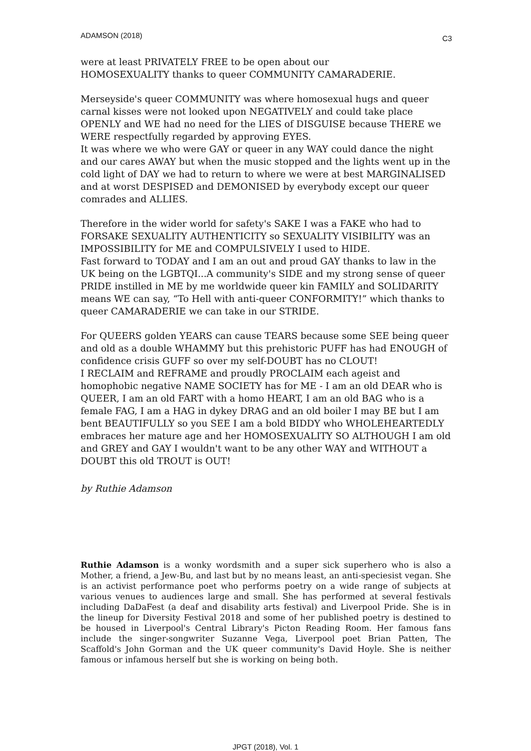ADAMSON (2018) C3
were at least PRIVATELY FREE to be open about our
HOMOSEXUALITY thanks to queer COMMUNITY CAMARADERIE.
Merseyside's queer COMMUNITY was where homosexual hugs and queer carnal kisses were not looked upon NEGATIVELY and could take place OPENLY and WE had no need for the LIES of DISGUISE because THERE we WERE respectfully regarded by approving EYES.
It was where we who were GAY or queer in any WAY could dance the night and our cares AWAY but when the music stopped and the lights went up in the cold light of DAY we had to return to where we were at best MARGINALISED and at worst DESPISED and DEMONISED by everybody except our queer comrades and ALLIES.
Therefore in the wider world for safety's SAKE I was a FAKE who had to FORSAKE SEXUALITY AUTHENTICITY so SEXUALITY VISIBILITY was an IMPOSSIBILITY for ME and COMPULSIVELY I used to HIDE.
Fast forward to TODAY and I am an out and proud GAY thanks to law in the UK being on the LGBTQI...A community's SIDE and my strong sense of queer PRIDE instilled in ME by me worldwide queer kin FAMILY and SOLIDARITY means WE can say, “To Hell with anti-queer CONFORMITY!” which thanks to queer CAMARADERIE we can take in our STRIDE.
For QUEERS golden YEARS can cause TEARS because some SEE being queer and old as a double WHAMMY but this prehistoric PUFF has had ENOUGH of confidence crisis GUFF so over my self-DOUBT has no CLOUT!
I RECLAIM and REFRAME and proudly PROCLAIM each ageist and homophobic negative NAME SOCIETY has for ME - I am an old DEAR who is QUEER, I am an old FART with a homo HEART, I am an old BAG who is a female FAG, I am a HAG in dykey DRAG and an old boiler I may BE but I am bent BEAUTIFULLY so you SEE I am a bold BIDDY who WHOLEHEARTEDLY embraces her mature age and her HOMOSEXUALITY SO ALTHOUGH I am old and GREY and GAY I wouldn't want to be any other WAY and WITHOUT a DOUBT this old TROUT is OUT!
by Ruthie Adamson
Ruthie Adamson is a wonky wordsmith and a super sick superhero who is also a Mother, a friend, a Jew-Bu, and last but by no means least, an anti-speciesist vegan. She is an activist performance poet who performs poetry on a wide range of subjects at various venues to audiences large and small. She has performed at several festivals including DaDaFest (a deaf and disability arts festival) and Liverpool Pride. She is in the lineup for Diversity Festival 2018 and some of her published poetry is destined to be housed in Liverpool's Central Library's Picton Reading Room. Her famous fans include the singer-songwriter Suzanne Vega, Liverpool poet Brian Patten, The Scaffold's John Gorman and the UK queer community's David Hoyle. She is neither famous or infamous herself but she is working on being both.
JPGT (2018), Vol. 1